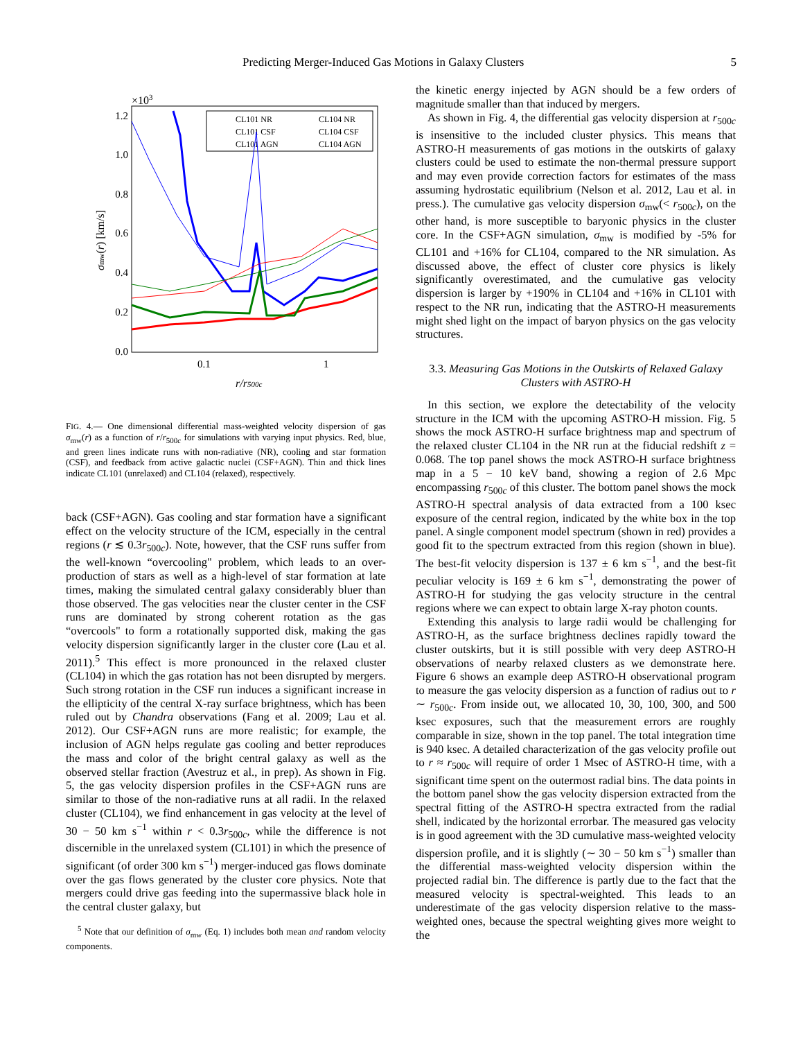Predicting Merger-Induced Gas Motions in Galaxy Clusters 5
×103
0.0
0.2
0.4
0.6
0.8
1.0
1.2
0.1
1
r/r500c
σmw(r) [km/s]
CL101 NR
CL101 CSF
CL101 AGN
CL104 NR
CL104 CSF
CL104 AGN
FIG. 4.— One dimensional differential mass-weighted velocity dispersion of gas σ<sub>mw</sub>(r) as a function of r/r<sub>500c</sub> for simulations with varying input physics. Red, blue, and green lines indicate runs with non-radiative (NR), cooling and star formation (CSF), and feedback from active galactic nuclei (CSF+AGN). Thin and thick lines indicate CL101 (unrelaxed) and CL104 (relaxed), respectively.
back (CSF+AGN). Gas cooling and star formation have a significant effect on the velocity structure of the ICM, especially in the central regions (r ≲ 0.3r<sub>500c</sub>). Note, however, that the CSF runs suffer from the well-known “overcooling" problem, which leads to an over-production of stars as well as a high-level of star formation at late times, making the simulated central galaxy considerably bluer than those observed. The gas velocities near the cluster center in the CSF runs are dominated by strong coherent rotation as the gas “overcools" to form a rotationally supported disk, making the gas velocity dispersion significantly larger in the cluster core (Lau et al. 2011).<sup>5</sup> This effect is more pronounced in the relaxed cluster (CL104) in which the gas rotation has not been disrupted by mergers. Such strong rotation in the CSF run induces a significant increase in the ellipticity of the central X-ray surface brightness, which has been ruled out by Chandra observations (Fang et al. 2009; Lau et al. 2012). Our CSF+AGN runs are more realistic; for example, the inclusion of AGN helps regulate gas cooling and better reproduces the mass and color of the bright central galaxy as well as the observed stellar fraction (Avestruz et al., in prep). As shown in Fig. 5, the gas velocity dispersion profiles in the CSF+AGN runs are similar to those of the non-radiative runs at all radii. In the relaxed cluster (CL104), we find enhancement in gas velocity at the level of 30 − 50 km s<sup>−1</sup> within r < 0.3r<sub>500c</sub>, while the difference is not discernible in the unrelaxed system (CL101) in which the presence of significant (of order 300 km s<sup>−1</sup>) merger-induced gas flows dominate over the gas flows generated by the cluster core physics. Note that mergers could drive gas feeding into the supermassive black hole in the central cluster galaxy, but
<sup>5</sup> Note that our definition of σ<sub>mw</sub> (Eq. 1) includes both mean and random velocity components.
the kinetic energy injected by AGN should be a few orders of magnitude smaller than that induced by mergers.
As shown in Fig. 4, the differential gas velocity dispersion at r<sub>500c</sub> is insensitive to the included cluster physics. This means that ASTRO-H measurements of gas motions in the outskirts of galaxy clusters could be used to estimate the non-thermal pressure support and may even provide correction factors for estimates of the mass assuming hydrostatic equilibrium (Nelson et al. 2012, Lau et al. in press.). The cumulative gas velocity dispersion σ<sub>mw</sub>(< r<sub>500c</sub>), on the other hand, is more susceptible to baryonic physics in the cluster core. In the CSF+AGN simulation, σ<sub>mw</sub> is modified by -5% for CL101 and +16% for CL104, compared to the NR simulation. As discussed above, the effect of cluster core physics is likely significantly overestimated, and the cumulative gas velocity dispersion is larger by +190% in CL104 and +16% in CL101 with respect to the NR run, indicating that the ASTRO-H measurements might shed light on the impact of baryon physics on the gas velocity structures.
3.3. Measuring Gas Motions in the Outskirts of Relaxed Galaxy Clusters with ASTRO-H
In this section, we explore the detectability of the velocity structure in the ICM with the upcoming ASTRO-H mission. Fig. 5 shows the mock ASTRO-H surface brightness map and spectrum of the relaxed cluster CL104 in the NR run at the fiducial redshift z = 0.068. The top panel shows the mock ASTRO-H surface brightness map in a 5 − 10 keV band, showing a region of 2.6 Mpc encompassing r<sub>500c</sub> of this cluster. The bottom panel shows the mock ASTRO-H spectral analysis of data extracted from a 100 ksec exposure of the central region, indicated by the white box in the top panel. A single component model spectrum (shown in red) provides a good fit to the spectrum extracted from this region (shown in blue). The best-fit velocity dispersion is 137 ± 6 km s<sup>−1</sup>, and the best-fit peculiar velocity is 169 ± 6 km s<sup>−1</sup>, demonstrating the power of ASTRO-H for studying the gas velocity structure in the central regions where we can expect to obtain large X-ray photon counts.
Extending this analysis to large radii would be challenging for ASTRO-H, as the surface brightness declines rapidly toward the cluster outskirts, but it is still possible with very deep ASTRO-H observations of nearby relaxed clusters as we demonstrate here. Figure 6 shows an example deep ASTRO-H observational program to measure the gas velocity dispersion as a function of radius out to r ∼ r<sub>500c</sub>. From inside out, we allocated 10, 30, 100, 300, and 500 ksec exposures, such that the measurement errors are roughly comparable in size, shown in the top panel. The total integration time is 940 ksec. A detailed characterization of the gas velocity profile out to r ≈ r<sub>500c</sub> will require of order 1 Msec of ASTRO-H time, with a significant time spent on the outermost radial bins. The data points in the bottom panel show the gas velocity dispersion extracted from the spectral fitting of the ASTRO-H spectra extracted from the radial shell, indicated by the horizontal errorbar. The measured gas velocity is in good agreement with the 3D cumulative mass-weighted velocity dispersion profile, and it is slightly (∼ 30 − 50 km s<sup>−1</sup>) smaller than the differential mass-weighted velocity dispersion within the projected radial bin. The difference is partly due to the fact that the measured velocity is spectral-weighted. This leads to an underestimate of the gas velocity dispersion relative to the mass-weighted ones, because the spectral weighting gives more weight to the